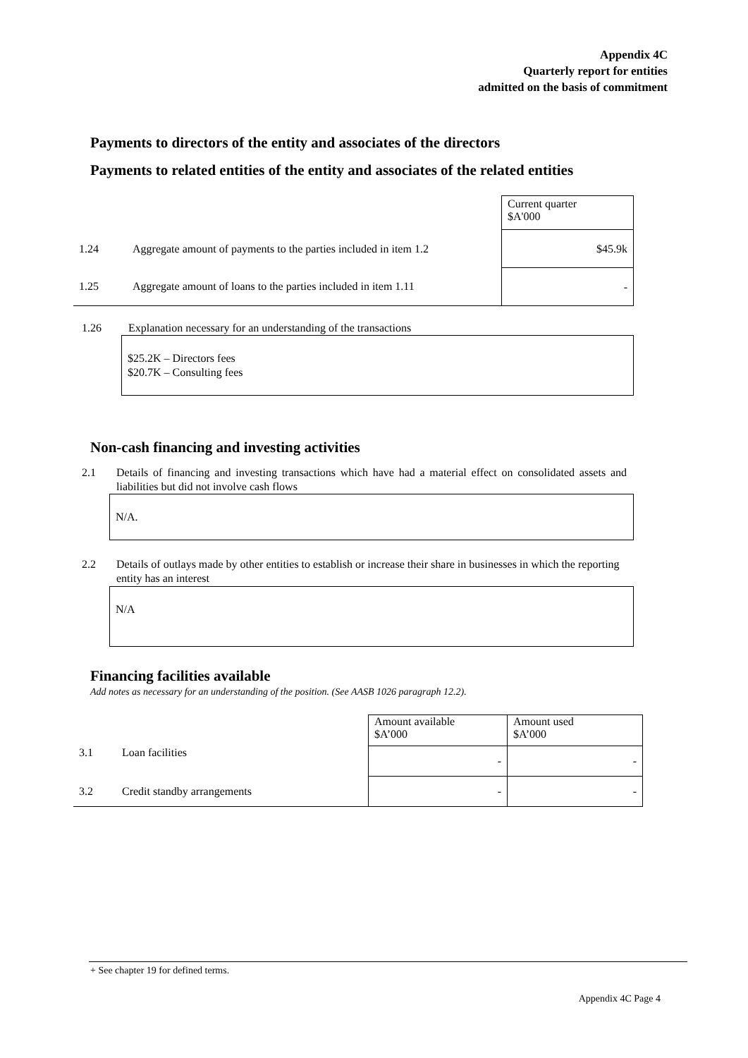Appendix 4C
Quarterly report for entities
admitted on the basis of commitment
Payments to directors of the entity and associates of the directors
Payments to related entities of the entity and associates of the related entities
| | | Current quarter $A'000 |
| 1.24 | Aggregate amount of payments to the parties included in item 1.2 | $45.9k |
| 1.25 | Aggregate amount of loans to the parties included in item 1.11 | - |
1.26
Explanation necessary for an understanding of the transactions
$25.2K – Directors fees
$20.7K – Consulting fees
Non-cash financing and investing activities
2.1
Details of financing and investing transactions which have had a material effect on consolidated assets and liabilities but did not involve cash flows
N/A.
2.2
Details of outlays made by other entities to establish or increase their share in businesses in which the reporting entity has an interest
N/A
Financing facilities available
Add notes as necessary for an understanding of the position. (See AASB 1026 paragraph 12.2).
| | | Amount available $A’000 | Amount used $A’000 |
| 3.1 | Loan facilities | - | - |
| 3.2 | Credit standby arrangements | - | - |
+ See chapter 19 for defined terms.
Appendix 4C Page 4